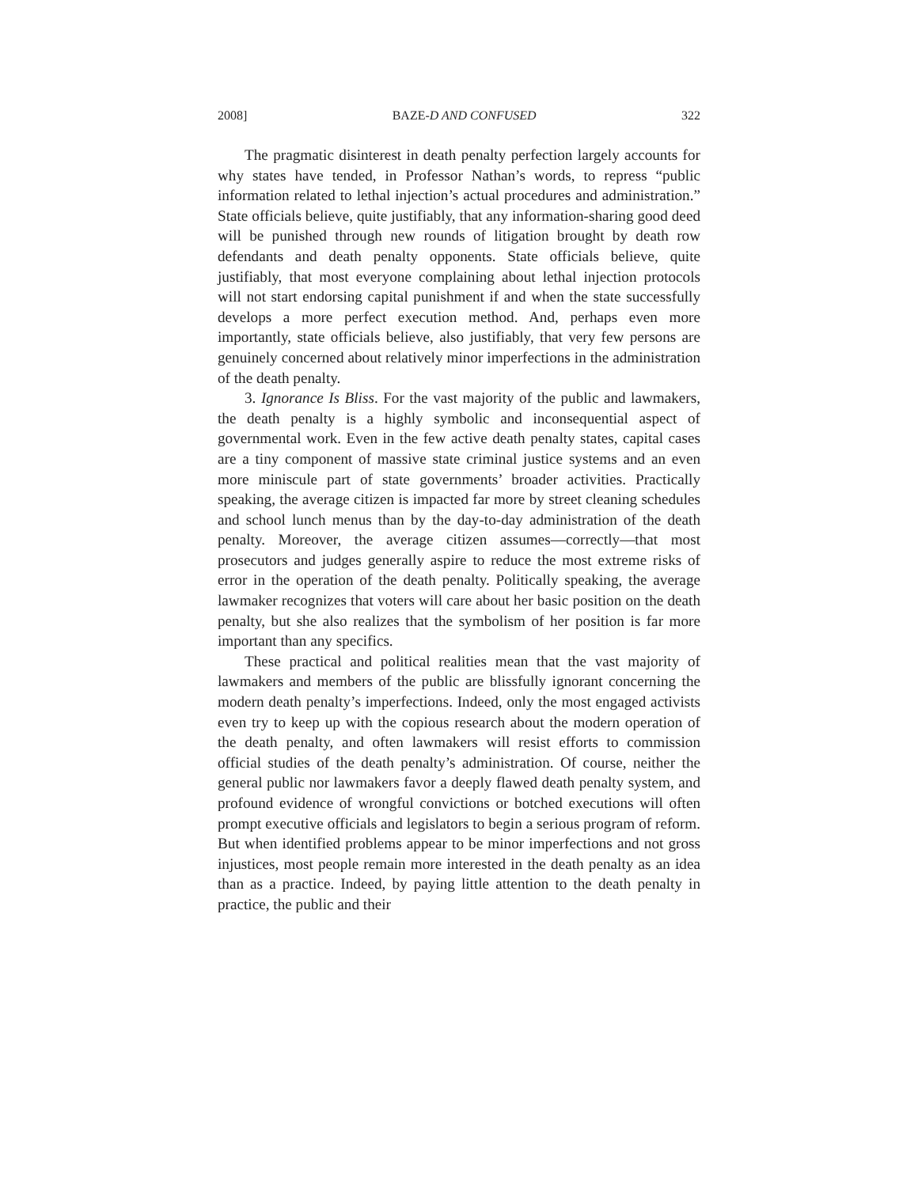2008] BAZE-D AND CONFUSED 322
The pragmatic disinterest in death penalty perfection largely accounts for why states have tended, in Professor Nathan’s words, to repress “public information related to lethal injection’s actual procedures and administration.” State officials believe, quite justifiably, that any information-sharing good deed will be punished through new rounds of litigation brought by death row defendants and death penalty opponents. State officials believe, quite justifiably, that most everyone complaining about lethal injection protocols will not start endorsing capital punishment if and when the state successfully develops a more perfect execution method. And, perhaps even more importantly, state officials believe, also justifiably, that very few persons are genuinely concerned about relatively minor imperfections in the administration of the death penalty.
3. Ignorance Is Bliss. For the vast majority of the public and lawmakers, the death penalty is a highly symbolic and inconsequential aspect of governmental work. Even in the few active death penalty states, capital cases are a tiny component of massive state criminal justice systems and an even more miniscule part of state governments’ broader activities. Practically speaking, the average citizen is impacted far more by street cleaning schedules and school lunch menus than by the day-to-day administration of the death penalty. Moreover, the average citizen assumes—correctly—that most prosecutors and judges generally aspire to reduce the most extreme risks of error in the operation of the death penalty. Politically speaking, the average lawmaker recognizes that voters will care about her basic position on the death penalty, but she also realizes that the symbolism of her position is far more important than any specifics.
These practical and political realities mean that the vast majority of lawmakers and members of the public are blissfully ignorant concerning the modern death penalty’s imperfections. Indeed, only the most engaged activists even try to keep up with the copious research about the modern operation of the death penalty, and often lawmakers will resist efforts to commission official studies of the death penalty’s administration. Of course, neither the general public nor lawmakers favor a deeply flawed death penalty system, and profound evidence of wrongful convictions or botched executions will often prompt executive officials and legislators to begin a serious program of reform. But when identified problems appear to be minor imperfections and not gross injustices, most people remain more interested in the death penalty as an idea than as a practice. Indeed, by paying little attention to the death penalty in practice, the public and their